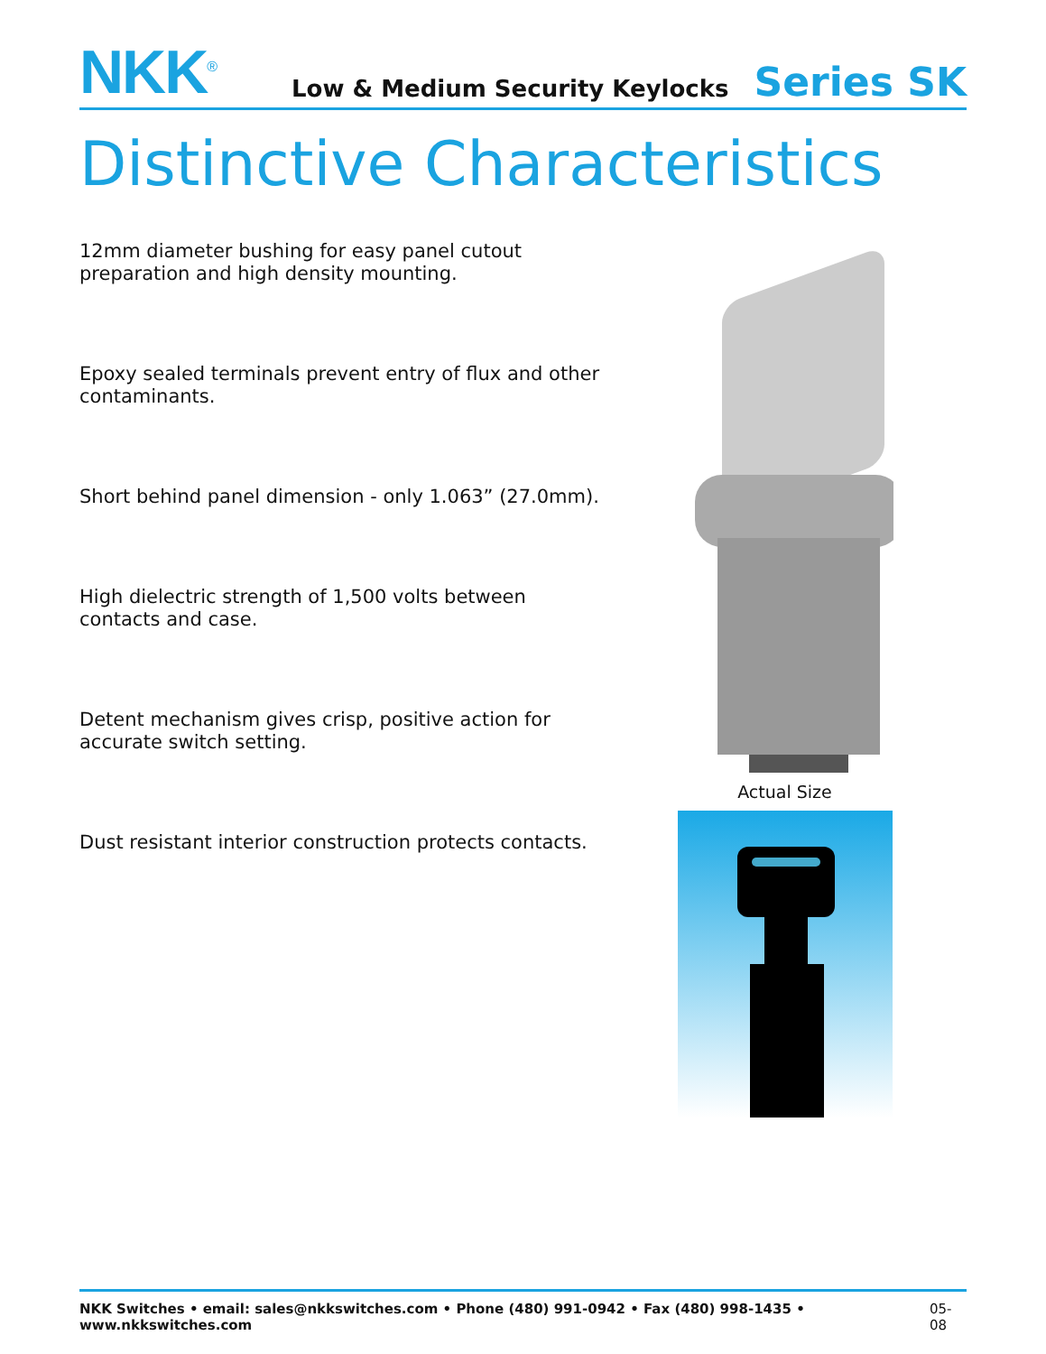NKK<sup>®</sup>
Low & Medium Security Keylocks
Series SK
Distinctive Characteristics
12mm diameter bushing for easy panel cutout preparation and high density mounting.
Epoxy sealed terminals prevent entry of flux and other contaminants.
Short behind panel dimension - only 1.063” (27.0mm).
High dielectric strength of 1,500 volts between contacts and case.
Detent mechanism gives crisp, positive action for accurate switch setting.
Dust resistant interior construction protects contacts.
Actual Size
NKK Switches • email: sales@nkkswitches.com • Phone (480) 991-0942 • Fax (480) 998-1435 • www.nkkswitches.com 05-08